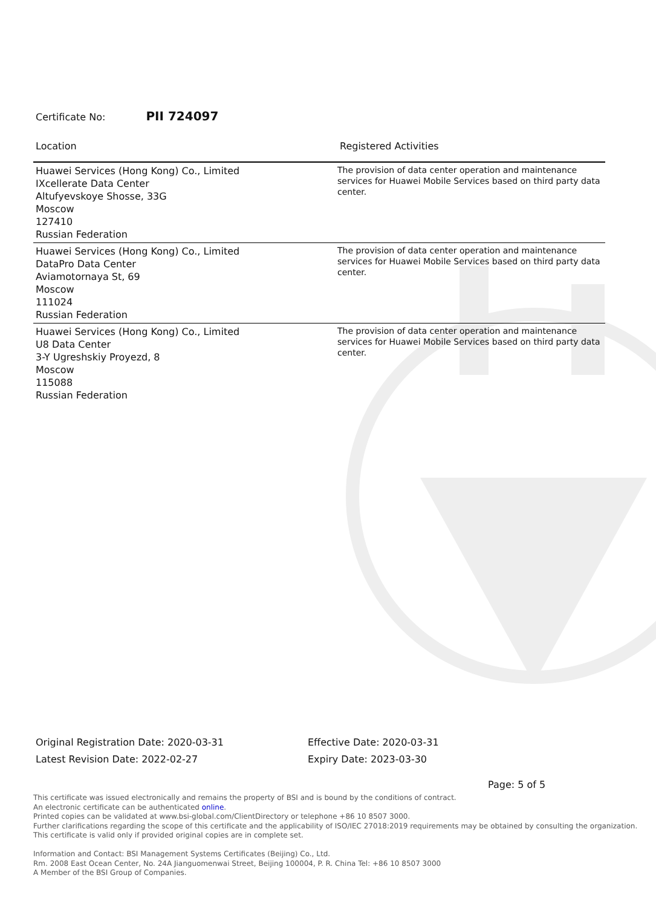Certificate No: PII 724097
| Location | Registered Activities |
| --- | --- |
| Huawei Services (Hong Kong) Co., Limited IXcellerate Data Center Altufyevskoye Shosse, 33G Moscow 127410 Russian Federation | The provision of data center operation and maintenance services for Huawei Mobile Services based on third party data center. |
| Huawei Services (Hong Kong) Co., Limited DataPro Data Center Aviamotornaya St, 69 Moscow 111024 Russian Federation | The provision of data center operation and maintenance services for Huawei Mobile Services based on third party data center. |
| Huawei Services (Hong Kong) Co., Limited U8 Data Center 3-Y Ugreshskiy Proyezd, 8 Moscow 115088 Russian Federation | The provision of data center operation and maintenance services for Huawei Mobile Services based on third party data center. |
Original Registration Date: 2020-03-31
Latest Revision Date: 2022-02-27
Effective Date: 2020-03-31
Expiry Date: 2023-03-30
Page: 5 of 5
This certificate was issued electronically and remains the property of BSI and is bound by the conditions of contract.
An electronic certificate can be authenticated online.
Printed copies can be validated at www.bsi-global.com/ClientDirectory or telephone +86 10 8507 3000.
Further clarifications regarding the scope of this certificate and the applicability of ISO/IEC 27018:2019 requirements may be obtained by consulting the organization.
This certificate is valid only if provided original copies are in complete set.
Information and Contact: BSI Management Systems Certificates (Beijing) Co., Ltd.
Rm. 2008 East Ocean Center, No. 24A Jianguomenwai Street, Beijing 100004, P. R. China Tel: +86 10 8507 3000
A Member of the BSI Group of Companies.